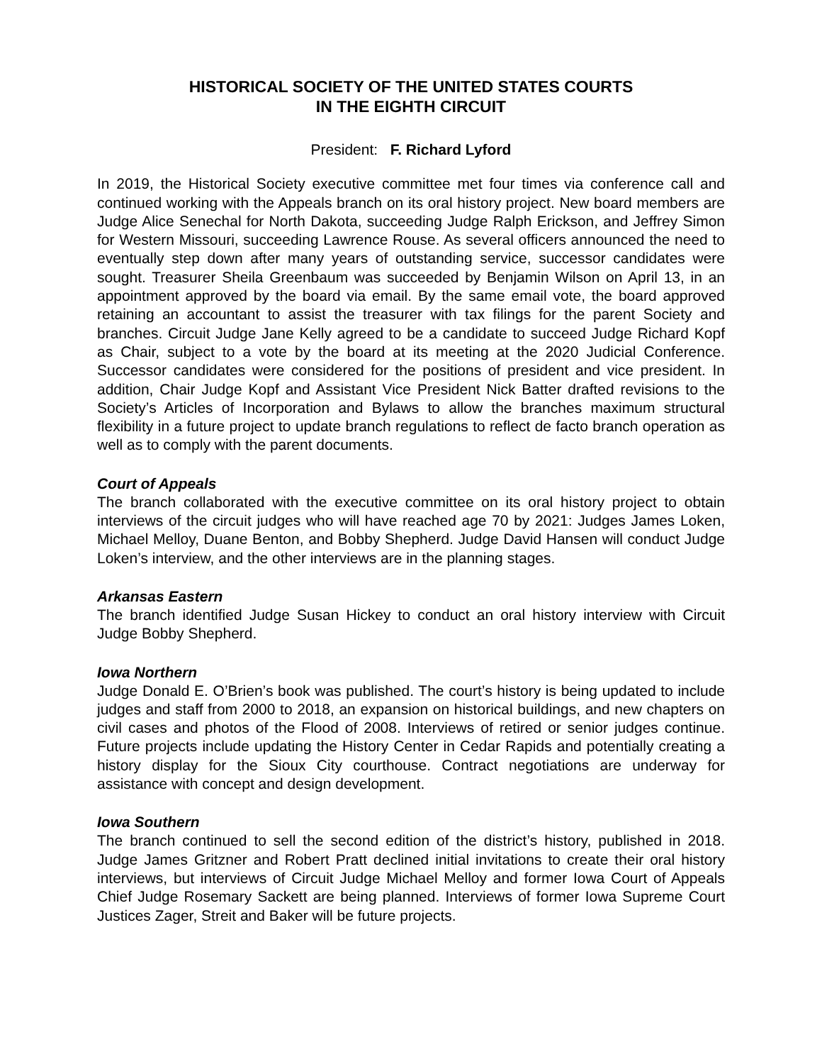HISTORICAL SOCIETY OF THE UNITED STATES COURTS
IN THE EIGHTH CIRCUIT
President: F. Richard Lyford
In 2019, the Historical Society executive committee met four times via conference call and continued working with the Appeals branch on its oral history project. New board members are Judge Alice Senechal for North Dakota, succeeding Judge Ralph Erickson, and Jeffrey Simon for Western Missouri, succeeding Lawrence Rouse. As several officers announced the need to eventually step down after many years of outstanding service, successor candidates were sought. Treasurer Sheila Greenbaum was succeeded by Benjamin Wilson on April 13, in an appointment approved by the board via email. By the same email vote, the board approved retaining an accountant to assist the treasurer with tax filings for the parent Society and branches. Circuit Judge Jane Kelly agreed to be a candidate to succeed Judge Richard Kopf as Chair, subject to a vote by the board at its meeting at the 2020 Judicial Conference. Successor candidates were considered for the positions of president and vice president. In addition, Chair Judge Kopf and Assistant Vice President Nick Batter drafted revisions to the Society’s Articles of Incorporation and Bylaws to allow the branches maximum structural flexibility in a future project to update branch regulations to reflect de facto branch operation as well as to comply with the parent documents.
Court of Appeals
The branch collaborated with the executive committee on its oral history project to obtain interviews of the circuit judges who will have reached age 70 by 2021: Judges James Loken, Michael Melloy, Duane Benton, and Bobby Shepherd. Judge David Hansen will conduct Judge Loken’s interview, and the other interviews are in the planning stages.
Arkansas Eastern
The branch identified Judge Susan Hickey to conduct an oral history interview with Circuit Judge Bobby Shepherd.
Iowa Northern
Judge Donald E. O’Brien’s book was published. The court’s history is being updated to include judges and staff from 2000 to 2018, an expansion on historical buildings, and new chapters on civil cases and photos of the Flood of 2008. Interviews of retired or senior judges continue. Future projects include updating the History Center in Cedar Rapids and potentially creating a history display for the Sioux City courthouse. Contract negotiations are underway for assistance with concept and design development.
Iowa Southern
The branch continued to sell the second edition of the district’s history, published in 2018. Judge James Gritzner and Robert Pratt declined initial invitations to create their oral history interviews, but interviews of Circuit Judge Michael Melloy and former Iowa Court of Appeals Chief Judge Rosemary Sackett are being planned. Interviews of former Iowa Supreme Court Justices Zager, Streit and Baker will be future projects.